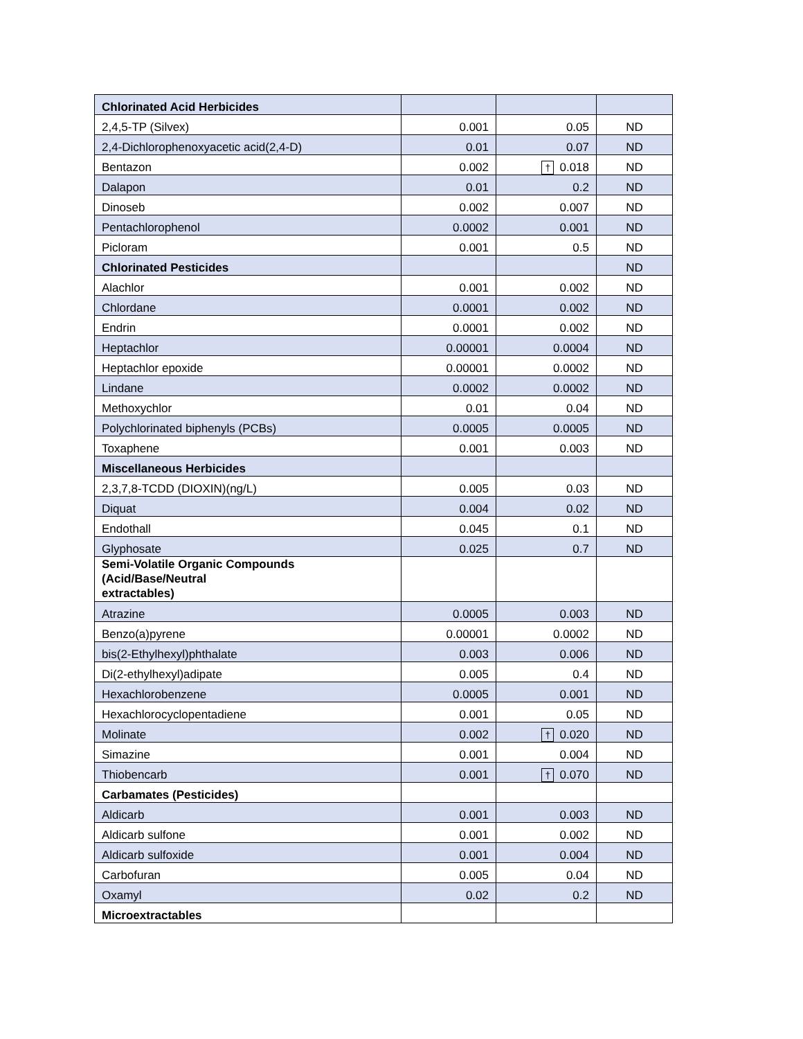| Chlorinated Acid Herbicides | | | |
| 2,4,5-TP (Silvex) | 0.001 | 0.05 | ND |
| 2,4-Dichlorophenoxyacetic acid(2,4-D) | 0.01 | 0.07 | ND |
| Bentazon | 0.002 | † 0.018 | ND |
| Dalapon | 0.01 | 0.2 | ND |
| Dinoseb | 0.002 | 0.007 | ND |
| Pentachlorophenol | 0.0002 | 0.001 | ND |
| Picloram | 0.001 | 0.5 | ND |
| Chlorinated Pesticides | | | ND |
| Alachlor | 0.001 | 0.002 | ND |
| Chlordane | 0.0001 | 0.002 | ND |
| Endrin | 0.0001 | 0.002 | ND |
| Heptachlor | 0.00001 | 0.0004 | ND |
| Heptachlor epoxide | 0.00001 | 0.0002 | ND |
| Lindane | 0.0002 | 0.0002 | ND |
| Methoxychlor | 0.01 | 0.04 | ND |
| Polychlorinated biphenyls (PCBs) | 0.0005 | 0.0005 | ND |
| Toxaphene | 0.001 | 0.003 | ND |
| Miscellaneous Herbicides | | | |
| 2,3,7,8-TCDD (DIOXIN)(ng/L) | 0.005 | 0.03 | ND |
| Diquat | 0.004 | 0.02 | ND |
| Endothall | 0.045 | 0.1 | ND |
| Glyphosate | 0.025 | 0.7 | ND |
| Semi-Volatile Organic Compounds (Acid/Base/Neutral extractables) | | | |
| Atrazine | 0.0005 | 0.003 | ND |
| Benzo(a)pyrene | 0.00001 | 0.0002 | ND |
| bis(2-Ethylhexyl)phthalate | 0.003 | 0.006 | ND |
| Di(2-ethylhexyl)adipate | 0.005 | 0.4 | ND |
| Hexachlorobenzene | 0.0005 | 0.001 | ND |
| Hexachlorocyclopentadiene | 0.001 | 0.05 | ND |
| Molinate | 0.002 | † 0.020 | ND |
| Simazine | 0.001 | 0.004 | ND |
| Thiobencarb | 0.001 | † 0.070 | ND |
| Carbamates (Pesticides) | | | |
| Aldicarb | 0.001 | 0.003 | ND |
| Aldicarb sulfone | 0.001 | 0.002 | ND |
| Aldicarb sulfoxide | 0.001 | 0.004 | ND |
| Carbofuran | 0.005 | 0.04 | ND |
| Oxamyl | 0.02 | 0.2 | ND |
| Microextractables | | | |